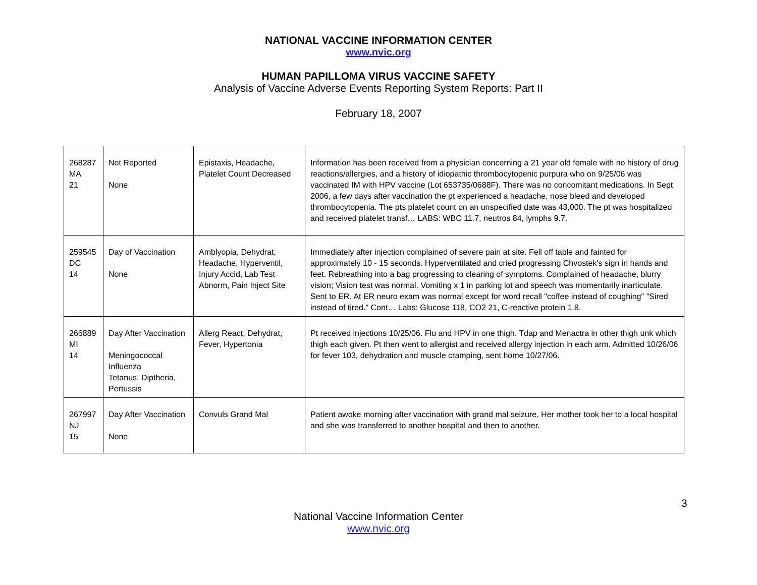NATIONAL VACCINE INFORMATION CENTER
www.nvic.org
HUMAN PAPILLOMA VIRUS VACCINE SAFETY
Analysis of Vaccine Adverse Events Reporting System Reports: Part II
February 18, 2007
| 268287 MA 21 | Not Reported None | Epistaxis, Headache, Platelet Count Decreased | Information has been received from a physician concerning a 21 year old female with no history of drug reactions/allergies, and a history of idiopathic thrombocytopenic purpura who on 9/25/06 was vaccinated IM with HPV vaccine (Lot 653735/0688F). There was no concomitant medications. In Sept 2006, a few days after vaccination the pt experienced a headache, nose bleed and developed thrombocytopenia. The pts platelet count on an unspecified date was 43,000. The pt was hospitalized and received platelet transf… LABS: WBC 11.7, neutros 84, lymphs 9.7. |
| 259545 DC 14 | Day of Vaccination None | Amblyopia, Dehydrat, Headache, Hyperventil, Injury Accid, Lab Test Abnorm, Pain Inject Site | Immediately after injection complained of severe pain at site. Fell off table and fainted for approximately 10 - 15 seconds. Hyperventilated and cried progressing Chvostek's sign in hands and feet. Rebreathing into a bag progressing to clearing of symptoms. Complained of headache, blurry vision; Vision test was normal. Vomiting x 1 in parking lot and speech was momentarily inarticulate. Sent to ER. At ER neuro exam was normal except for word recall "coffee instead of coughing" "Sired instead of tired." Cont… Labs: Glucose 118, CO2 21, C-reactive protein 1.8. |
| 266889 MI 14 | Day After Vaccination Meningococcal Influenza Tetanus, Diptheria, Pertussis | Allerg React, Dehydrat, Fever, Hypertonia | Pt received injections 10/25/06. Flu and HPV in one thigh. Tdap and Menactra in other thigh unk which thigh each given. Pt then went to allergist and received allergy injection in each arm. Admitted 10/26/06 for fever 103, dehydration and muscle cramping, sent home 10/27/06. |
| 267997 NJ 15 | Day After Vaccination None | Convuls Grand Mal | Patient awoke morning after vaccination with grand mal seizure. Her mother took her to a local hospital and she was transferred to another hospital and then to another. |
3
National Vaccine Information Center
www.nvic.org